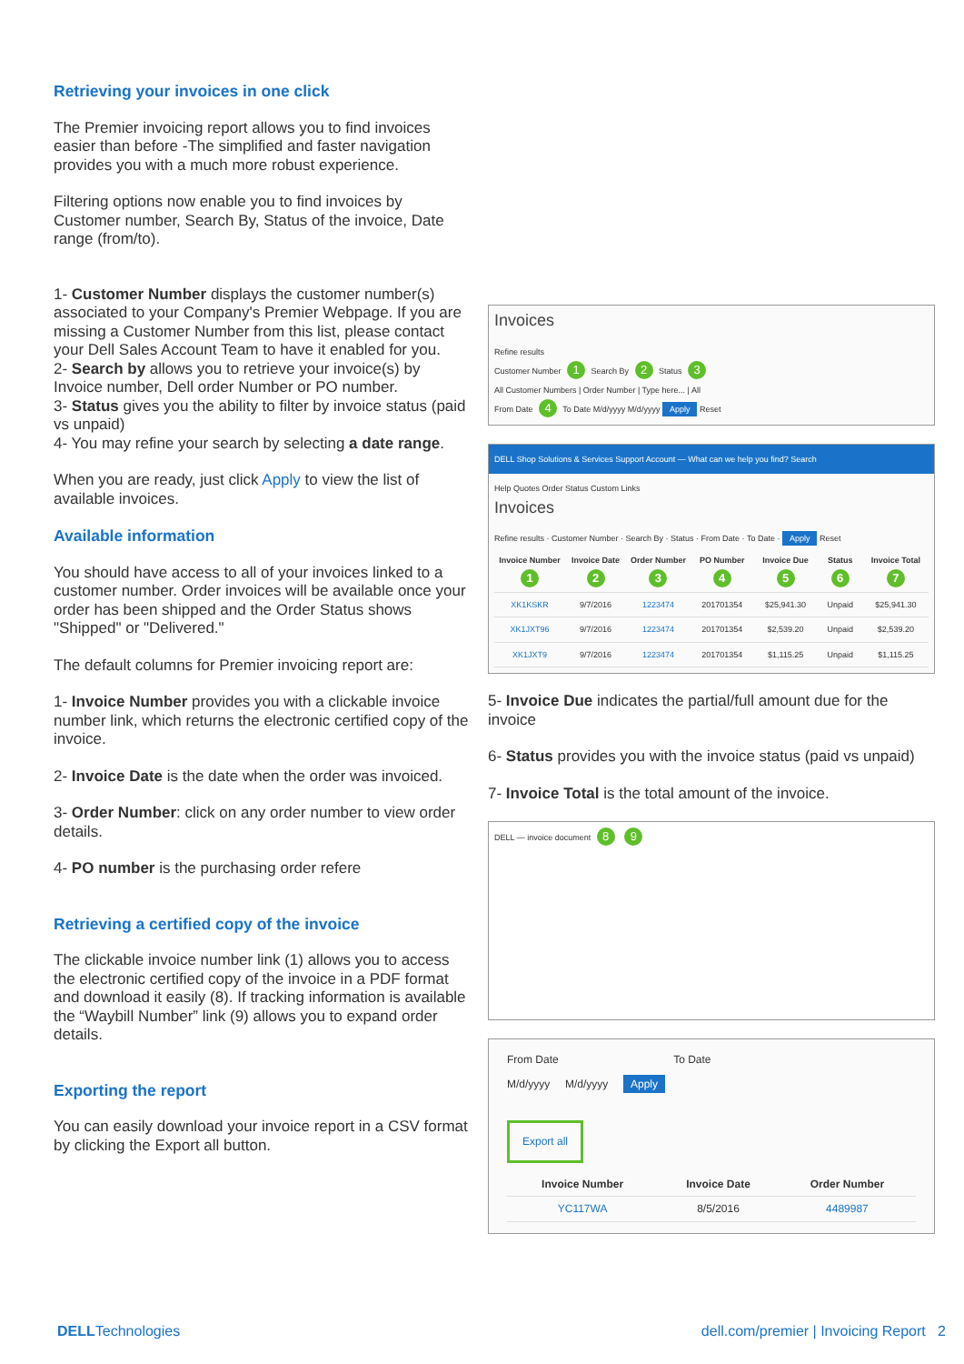Retrieving your invoices in one click
The Premier invoicing report allows you to find invoices easier than before -The simplified and faster navigation provides you with a much more robust experience.
Filtering options now enable you to find invoices by Customer number, Search By, Status of the invoice, Date range (from/to).
1- Customer Number displays the customer number(s) associated to your Company's Premier Webpage. If you are missing a Customer Number from this list, please contact your Dell Sales Account Team to have it enabled for you.
2- Search by allows you to retrieve your invoice(s) by Invoice number, Dell order Number or PO number.
3- Status gives you the ability to filter by invoice status (paid vs unpaid)
4- You may refine your search by selecting a date range.
When you are ready, just click Apply to view the list of available invoices.
Available information
You should have access to all of your invoices linked to a customer number. Order invoices will be available once your order has been shipped and the Order Status shows "Shipped" or "Delivered."
The default columns for Premier invoicing report are:
1- Invoice Number provides you with a clickable invoice number link, which returns the electronic certified copy of the invoice.
2- Invoice Date is the date when the order was invoiced.
3- Order Number: click on any order number to view order details.
4- PO number is the purchasing order refere
Retrieving a certified copy of the invoice
The clickable invoice number link (1) allows you to access the electronic certified copy of the invoice in a PDF format and download it easily (8). If tracking information is available the “Waybill Number” link (9) allows you to expand order details.
Exporting the report
You can easily download your invoice report in a CSV format by clicking the Export all button.
Invoices
Refine results
Customer Number 1 Search By 2 Status 3
All Customer Numbers | Order Number | Type here... | All
From Date 4 To Date M/d/yyyy M/d/yyyy Apply Reset
DELL Shop Solutions & Services Support Account — What can we help you find? Search
Help Quotes Order Status Custom Links
Invoices
Refine results · Customer Number · Search By · Status · From Date · To Date · Apply Reset
| Invoice Number 1 | Invoice Date 2 | Order Number 3 | PO Number 4 | Invoice Due 5 | Status 6 | Invoice Total 7 |
| --- | --- | --- | --- | --- | --- | --- |
| XK1KSKR | 9/7/2016 | 1223474 | 201701354 | $25,941.30 | Unpaid | $25,941.30 |
| XK1JXT96 | 9/7/2016 | 1223474 | 201701354 | $2,539.20 | Unpaid | $2,539.20 |
| XK1JXT9 | 9/7/2016 | 1223474 | 201701354 | $1,115.25 | Unpaid | $1,115.25 |
5- Invoice Due indicates the partial/full amount due for the invoice
6- Status provides you with the invoice status (paid vs unpaid)
7- Invoice Total is the total amount of the invoice.
DELL — invoice document 8 9
From Date To Date
M/d/yyyy M/d/yyyy Apply
Export all
| Invoice Number | Invoice Date | Order Number |
| --- | --- | --- |
| YC117WA | 8/5/2016 | 4489987 |
DELLTechnologies dell.com/premier | Invoicing Report 2